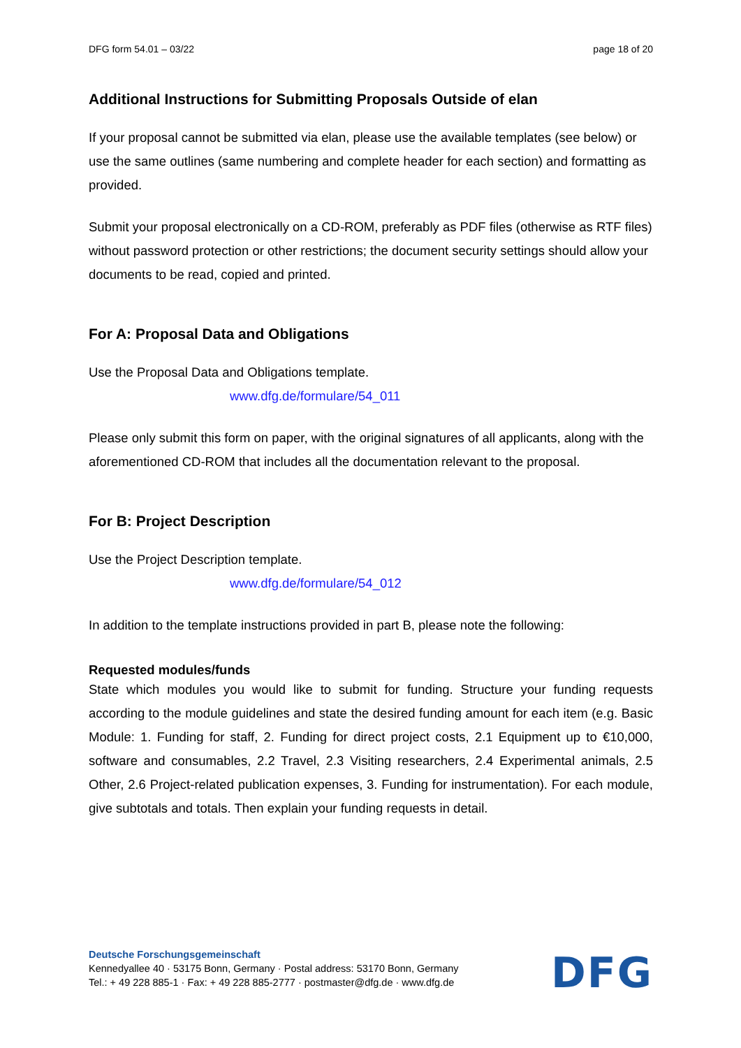DFG form 54.01 – 03/22 page 18 of 20
Additional Instructions for Submitting Proposals Outside of elan
If your proposal cannot be submitted via elan, please use the available templates (see below) or use the same outlines (same numbering and complete header for each section) and formatting as provided.
Submit your proposal electronically on a CD-ROM, preferably as PDF files (otherwise as RTF files) without password protection or other restrictions; the document security settings should allow your documents to be read, copied and printed.
For A: Proposal Data and Obligations
Use the Proposal Data and Obligations template.
www.dfg.de/formulare/54_011
Please only submit this form on paper, with the original signatures of all applicants, along with the aforementioned CD-ROM that includes all the documentation relevant to the proposal.
For B: Project Description
Use the Project Description template.
www.dfg.de/formulare/54_012
In addition to the template instructions provided in part B, please note the following:
Requested modules/funds
State which modules you would like to submit for funding. Structure your funding requests according to the module guidelines and state the desired funding amount for each item (e.g. Basic Module: 1. Funding for staff, 2. Funding for direct project costs, 2.1 Equipment up to €10,000, software and consumables, 2.2 Travel, 2.3 Visiting researchers, 2.4 Experimental animals, 2.5 Other, 2.6 Project-related publication expenses, 3. Funding for instrumentation). For each module, give subtotals and totals. Then explain your funding requests in detail.
Deutsche Forschungsgemeinschaft
Kennedyallee 40 · 53175 Bonn, Germany · Postal address: 53170 Bonn, Germany
Tel.: + 49 228 885-1 · Fax: + 49 228 885-2777 · postmaster@dfg.de · www.dfg.de
DFG